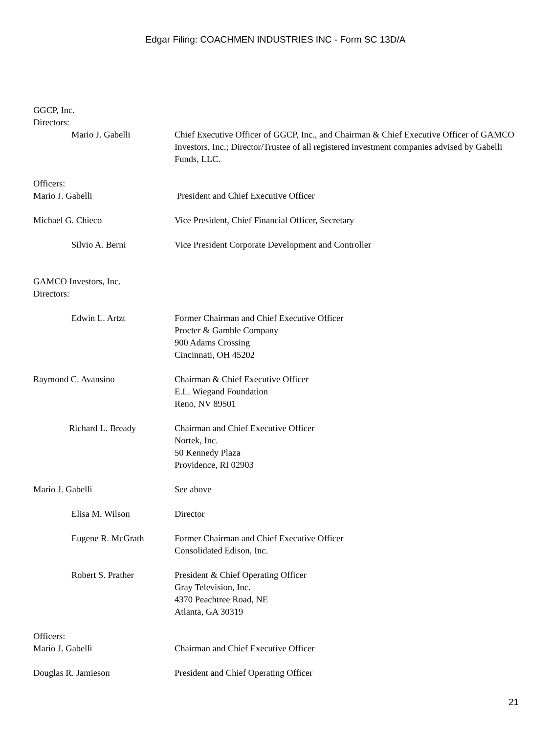Edgar Filing: COACHMEN INDUSTRIES INC - Form SC 13D/A
GGCP, Inc.
Directors:
Mario J. Gabelli Chief Executive Officer of GGCP, Inc., and Chairman & Chief Executive Officer of GAMCO Investors, Inc.; Director/Trustee of all registered investment companies advised by Gabelli Funds, LLC.
Officers:
Mario J. Gabelli President and Chief Executive Officer
Michael G. Chieco Vice President, Chief Financial Officer, Secretary
Silvio A. Berni Vice President Corporate Development and Controller
GAMCO Investors, Inc.
Directors:
Edwin L. Artzt Former Chairman and Chief Executive Officer
Procter & Gamble Company
900 Adams Crossing
Cincinnati, OH 45202
Raymond C. Avansino Chairman & Chief Executive Officer
E.L. Wiegand Foundation
Reno, NV 89501
Richard L. Bready Chairman and Chief Executive Officer
Nortek, Inc.
50 Kennedy Plaza
Providence, RI 02903
Mario J. Gabelli See above
Elisa M. Wilson Director
Eugene R. McGrath Former Chairman and Chief Executive Officer
Consolidated Edison, Inc.
Robert S. Prather President & Chief Operating Officer
Gray Television, Inc.
4370 Peachtree Road, NE
Atlanta, GA 30319
Officers:
Mario J. Gabelli Chairman and Chief Executive Officer
Douglas R. Jamieson President and Chief Operating Officer
21